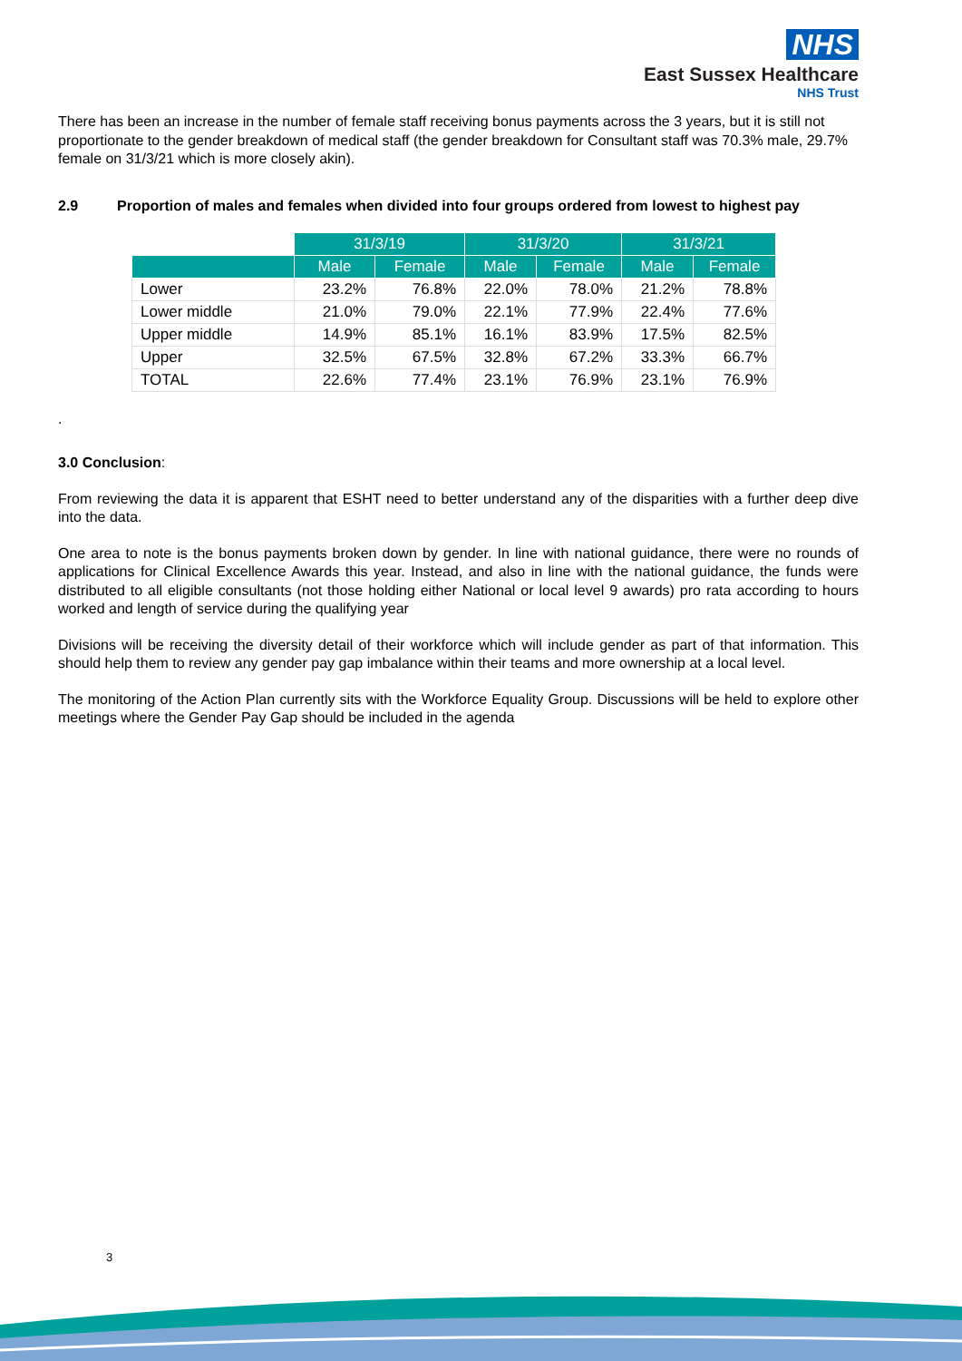NHS
East Sussex Healthcare
NHS Trust
There has been an increase in the number of female staff receiving bonus payments across the 3 years, but it is still not proportionate to the gender breakdown of medical staff (the gender breakdown for Consultant staff was 70.3% male, 29.7% female on 31/3/21 which is more closely akin).
2.9 Proportion of males and females when divided into four groups ordered from lowest to highest pay
| | 31/3/19 | | 31/3/20 | | 31/3/21 | |
| | Male | Female | Male | Female | Male | Female |
| Lower | 23.2% | 76.8% | 22.0% | 78.0% | 21.2% | 78.8% |
| Lower middle | 21.0% | 79.0% | 22.1% | 77.9% | 22.4% | 77.6% |
| Upper middle | 14.9% | 85.1% | 16.1% | 83.9% | 17.5% | 82.5% |
| Upper | 32.5% | 67.5% | 32.8% | 67.2% | 33.3% | 66.7% |
| TOTAL | 22.6% | 77.4% | 23.1% | 76.9% | 23.1% | 76.9% |
.
3.0 Conclusion:
From reviewing the data it is apparent that ESHT need to better understand any of the disparities with a further deep dive into the data.
One area to note is the bonus payments broken down by gender. In line with national guidance, there were no rounds of applications for Clinical Excellence Awards this year. Instead, and also in line with the national guidance, the funds were distributed to all eligible consultants (not those holding either National or local level 9 awards) pro rata according to hours worked and length of service during the qualifying year
Divisions will be receiving the diversity detail of their workforce which will include gender as part of that information. This should help them to review any gender pay gap imbalance within their teams and more ownership at a local level.
The monitoring of the Action Plan currently sits with the Workforce Equality Group. Discussions will be held to explore other meetings where the Gender Pay Gap should be included in the agenda
3